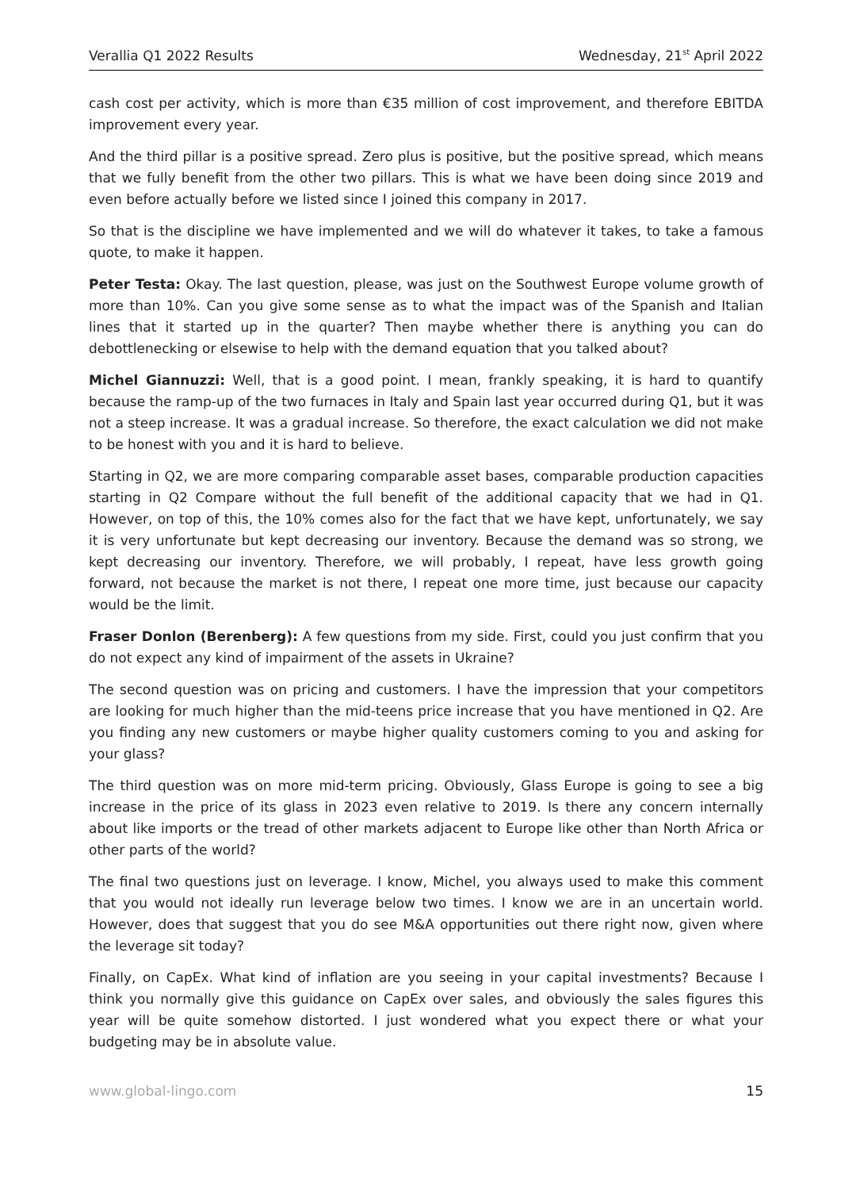Verallia Q1 2022 Results Wednesday, 21<sup>st</sup> April 2022
cash cost per activity, which is more than €35 million of cost improvement, and therefore EBITDA improvement every year.
And the third pillar is a positive spread. Zero plus is positive, but the positive spread, which means that we fully benefit from the other two pillars. This is what we have been doing since 2019 and even before actually before we listed since I joined this company in 2017.
So that is the discipline we have implemented and we will do whatever it takes, to take a famous quote, to make it happen.
Peter Testa: Okay. The last question, please, was just on the Southwest Europe volume growth of more than 10%. Can you give some sense as to what the impact was of the Spanish and Italian lines that it started up in the quarter? Then maybe whether there is anything you can do debottlenecking or elsewise to help with the demand equation that you talked about?
Michel Giannuzzi: Well, that is a good point. I mean, frankly speaking, it is hard to quantify because the ramp-up of the two furnaces in Italy and Spain last year occurred during Q1, but it was not a steep increase. It was a gradual increase. So therefore, the exact calculation we did not make to be honest with you and it is hard to believe.
Starting in Q2, we are more comparing comparable asset bases, comparable production capacities starting in Q2 Compare without the full benefit of the additional capacity that we had in Q1. However, on top of this, the 10% comes also for the fact that we have kept, unfortunately, we say it is very unfortunate but kept decreasing our inventory. Because the demand was so strong, we kept decreasing our inventory. Therefore, we will probably, I repeat, have less growth going forward, not because the market is not there, I repeat one more time, just because our capacity would be the limit.
Fraser Donlon (Berenberg): A few questions from my side. First, could you just confirm that you do not expect any kind of impairment of the assets in Ukraine?
The second question was on pricing and customers. I have the impression that your competitors are looking for much higher than the mid-teens price increase that you have mentioned in Q2. Are you finding any new customers or maybe higher quality customers coming to you and asking for your glass?
The third question was on more mid-term pricing. Obviously, Glass Europe is going to see a big increase in the price of its glass in 2023 even relative to 2019. Is there any concern internally about like imports or the tread of other markets adjacent to Europe like other than North Africa or other parts of the world?
The final two questions just on leverage. I know, Michel, you always used to make this comment that you would not ideally run leverage below two times. I know we are in an uncertain world. However, does that suggest that you do see M&A opportunities out there right now, given where the leverage sit today?
Finally, on CapEx. What kind of inflation are you seeing in your capital investments? Because I think you normally give this guidance on CapEx over sales, and obviously the sales figures this year will be quite somehow distorted. I just wondered what you expect there or what your budgeting may be in absolute value.
www.global-lingo.com 15